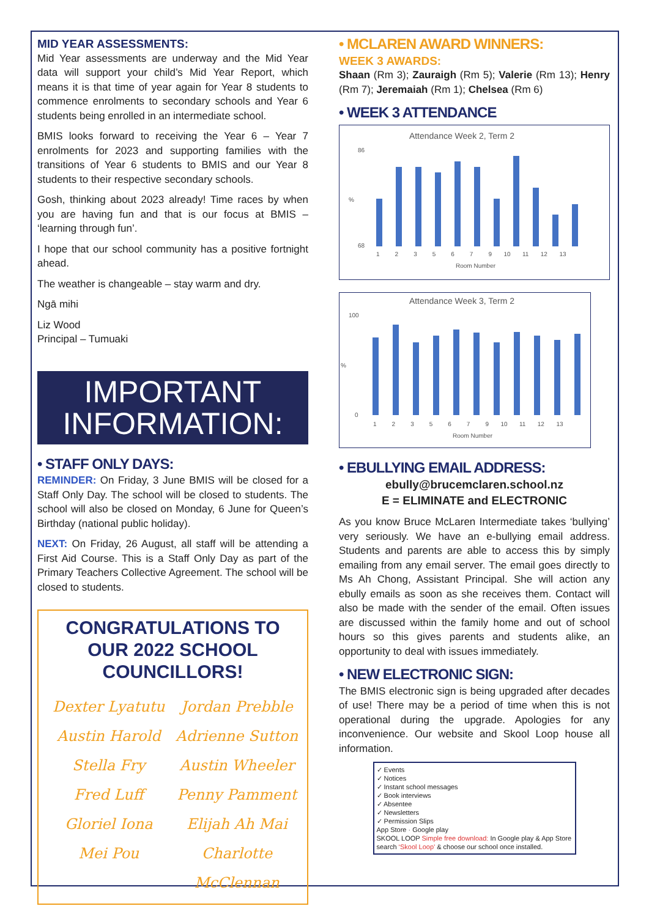MID YEAR ASSESSMENTS:
Mid Year assessments are underway and the Mid Year data will support your child’s Mid Year Report, which means it is that time of year again for Year 8 students to commence enrolments to secondary schools and Year 6 students being enrolled in an intermediate school.
BMIS looks forward to receiving the Year 6 – Year 7 enrolments for 2023 and supporting families with the transitions of Year 6 students to BMIS and our Year 8 students to their respective secondary schools.
Gosh, thinking about 2023 already! Time races by when you are having fun and that is our focus at BMIS – ‘learning through fun’.
I hope that our school community has a positive fortnight ahead.
The weather is changeable – stay warm and dry.
Ngā mihi
Liz Wood
Principal – Tumuaki
IMPORTANT
INFORMATION:
• STAFF ONLY DAYS:
REMINDER: On Friday, 3 June BMIS will be closed for a Staff Only Day. The school will be closed to students. The school will also be closed on Monday, 6 June for Queen’s Birthday (national public holiday).
NEXT: On Friday, 26 August, all staff will be attending a First Aid Course. This is a Staff Only Day as part of the Primary Teachers Collective Agreement. The school will be closed to students.
CONGRATULATIONS TO OUR 2022 SCHOOL COUNCILLORS!
Dexter Lyatutu Jordan Prebble Austin Harold Adrienne Sutton Stella Fry Austin Wheeler Fred Luff Penny Pamment Gloriel Iona Elijah Ah Mai Mei Pou Charlotte McClennan
• MCLAREN AWARD WINNERS:
WEEK 3 AWARDS:
Shaan (Rm 3); Zauraigh (Rm 5); Valerie (Rm 13); Henry (Rm 7); Jeremaiah (Rm 1); Chelsea (Rm 6)
• WEEK 3 ATTENDANCE
Attendance Week 2, Term 2
86
68
%
1 2 3 5 6 7 9 10 11 12 13
Room Number
Attendance Week 3, Term 2
100
0
%
1 2 3 5 6 7 9 10 11 12 13
Room Number
• EBULLYING EMAIL ADDRESS:
ebully@brucemclaren.school.nz
E = ELIMINATE and ELECTRONIC
As you know Bruce McLaren Intermediate takes ‘bullying’ very seriously. We have an e-bullying email address. Students and parents are able to access this by simply emailing from any email server. The email goes directly to Ms Ah Chong, Assistant Principal. She will action any ebully emails as soon as she receives them. Contact will also be made with the sender of the email. Often issues are discussed within the family home and out of school hours so this gives parents and students alike, an opportunity to deal with issues immediately.
• NEW ELECTRONIC SIGN:
The BMIS electronic sign is being upgraded after decades of use! There may be a period of time when this is not operational during the upgrade. Apologies for any inconvenience. Our website and Skool Loop house all information.
✓ Events
✓ Notices
✓ Instant school messages
✓ Book interviews
✓ Absentee
✓ Newsletters
✓ Permission Slips
App Store · Google play
SKOOL LOOP Simple free download: In Google play & App Store search ‘Skool Loop’ & choose our school once installed.